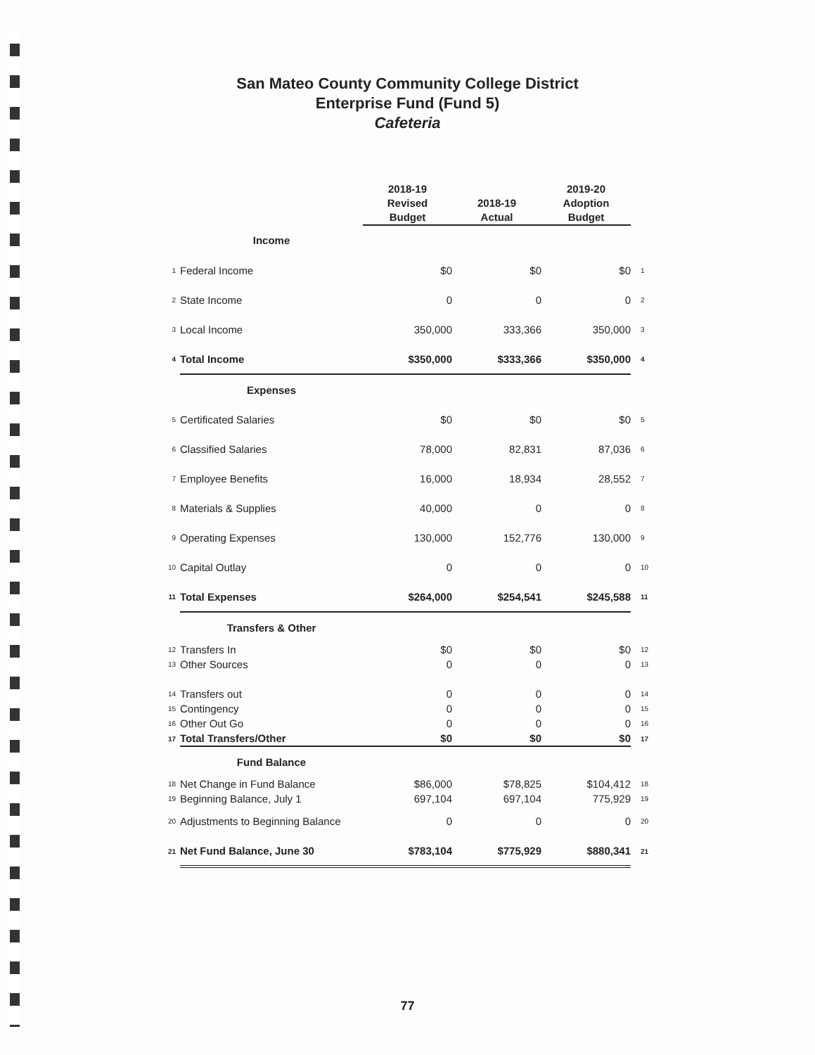San Mateo County Community College District
Enterprise Fund (Fund 5)
Cafeteria
| | | 2018-19 Revised Budget | 2018-19 Actual | 2019-20 Adoption Budget | |
| --- | --- | --- | --- | --- | --- |
| | Income | | | | |
| 1 | Federal Income | $0 | $0 | $0 | 1 |
| 2 | State Income | 0 | 0 | 0 | 2 |
| 3 | Local Income | 350,000 | 333,366 | 350,000 | 3 |
| 4 | Total Income | $350,000 | $333,366 | $350,000 | 4 |
| | Expenses | | | | |
| 5 | Certificated Salaries | $0 | $0 | $0 | 5 |
| 6 | Classified Salaries | 78,000 | 82,831 | 87,036 | 6 |
| 7 | Employee Benefits | 16,000 | 18,934 | 28,552 | 7 |
| 8 | Materials & Supplies | 40,000 | 0 | 0 | 8 |
| 9 | Operating Expenses | 130,000 | 152,776 | 130,000 | 9 |
| 10 | Capital Outlay | 0 | 0 | 0 | 10 |
| 11 | Total Expenses | $264,000 | $254,541 | $245,588 | 11 |
| | Transfers & Other | | | | |
| 12 | Transfers In | $0 | $0 | $0 | 12 |
| 13 | Other Sources | 0 | 0 | 0 | 13 |
| 14 | Transfers out | 0 | 0 | 0 | 14 |
| 15 | Contingency | 0 | 0 | 0 | 15 |
| 16 | Other Out Go | 0 | 0 | 0 | 16 |
| 17 | Total Transfers/Other | $0 | $0 | $0 | 17 |
| | Fund Balance | | | | |
| 18 | Net Change in Fund Balance | $86,000 | $78,825 | $104,412 | 18 |
| 19 | Beginning Balance, July 1 | 697,104 | 697,104 | 775,929 | 19 |
| 20 | Adjustments to Beginning Balance | 0 | 0 | 0 | 20 |
| 21 | Net Fund Balance, June 30 | $783,104 | $775,929 | $880,341 | 21 |
77